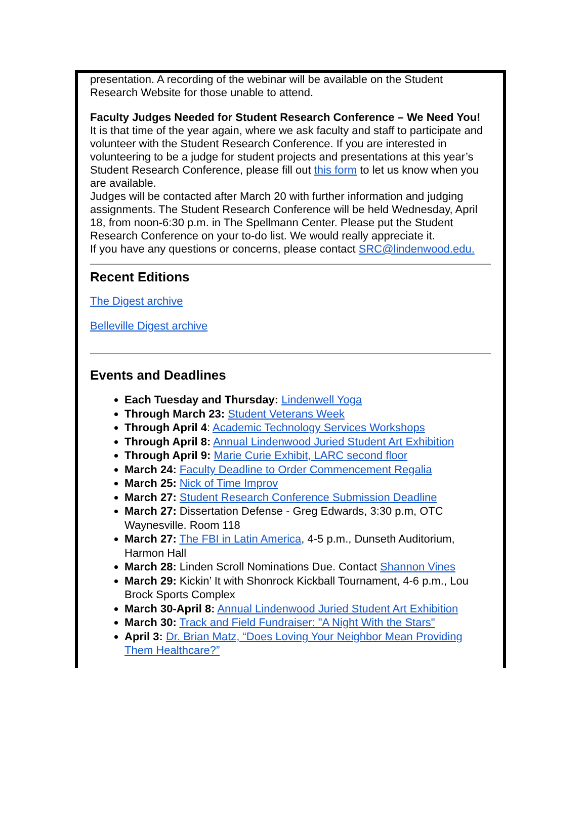presentation. A recording of the webinar will be available on the Student Research Website for those unable to attend.
Faculty Judges Needed for Student Research Conference – We Need You!
It is that time of the year again, where we ask faculty and staff to participate and volunteer with the Student Research Conference. If you are interested in volunteering to be a judge for student projects and presentations at this year’s Student Research Conference, please fill out this form to let us know when you are available.
Judges will be contacted after March 20 with further information and judging assignments. The Student Research Conference will be held Wednesday, April 18, from noon-6:30 p.m. in The Spellmann Center. Please put the Student Research Conference on your to-do list. We would really appreciate it.
If you have any questions or concerns, please contact SRC@lindenwood.edu.
Recent Editions
The Digest archive
Belleville Digest archive
Events and Deadlines
Each Tuesday and Thursday: Lindenwell Yoga
Through March 23: Student Veterans Week
Through April 4: Academic Technology Services Workshops
Through April 8: Annual Lindenwood Juried Student Art Exhibition
Through April 9: Marie Curie Exhibit, LARC second floor
March 24: Faculty Deadline to Order Commencement Regalia
March 25: Nick of Time Improv
March 27: Student Research Conference Submission Deadline
March 27: Dissertation Defense - Greg Edwards, 3:30 p.m, OTC Waynesville. Room 118
March 27: The FBI in Latin America, 4-5 p.m., Dunseth Auditorium, Harmon Hall
March 28: Linden Scroll Nominations Due. Contact Shannon Vines
March 29: Kickin’ It with Shonrock Kickball Tournament, 4-6 p.m., Lou Brock Sports Complex
March 30-April 8: Annual Lindenwood Juried Student Art Exhibition
March 30: Track and Field Fundraiser: "A Night With the Stars"
April 3: Dr. Brian Matz, “Does Loving Your Neighbor Mean Providing Them Healthcare?”